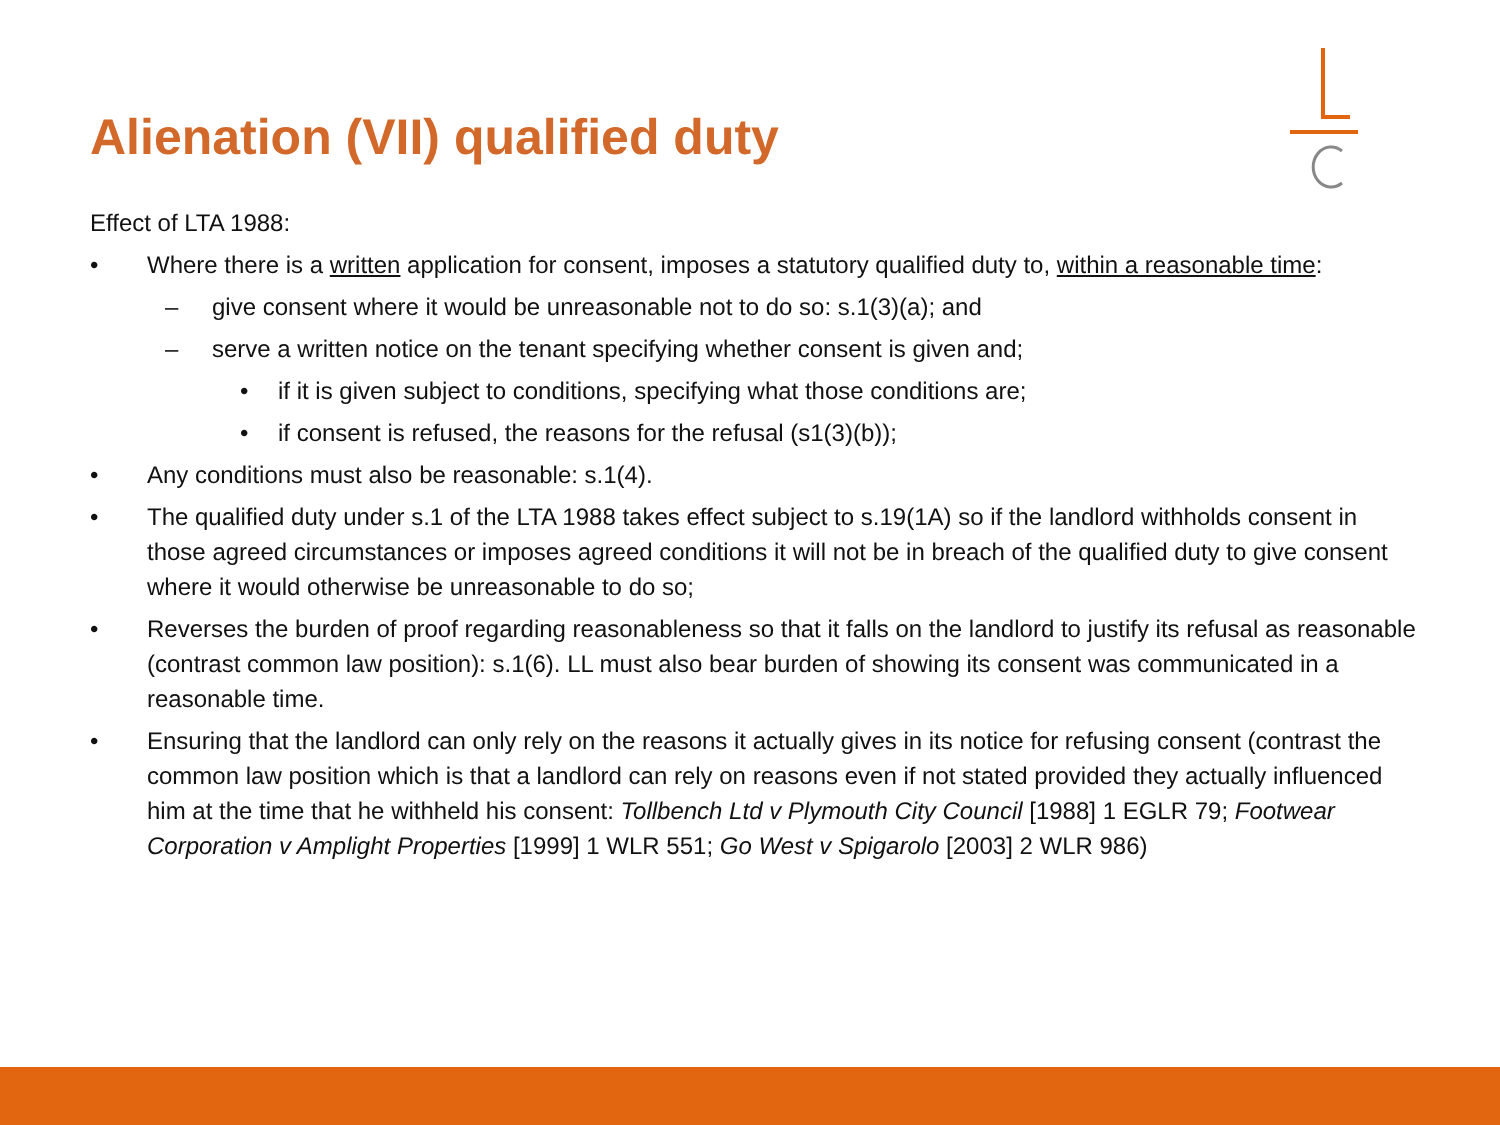Alienation (VII) qualified duty
Effect of LTA 1988:
• Where there is a written application for consent, imposes a statutory qualified duty to, within a reasonable time:
– give consent where it would be unreasonable not to do so: s.1(3)(a); and
– serve a written notice on the tenant specifying whether consent is given and;
• if it is given subject to conditions, specifying what those conditions are;
• if consent is refused, the reasons for the refusal (s1(3)(b));
• Any conditions must also be reasonable: s.1(4).
• The qualified duty under s.1 of the LTA 1988 takes effect subject to s.19(1A) so if the landlord withholds consent in those agreed circumstances or imposes agreed conditions it will not be in breach of the qualified duty to give consent where it would otherwise be unreasonable to do so;
• Reverses the burden of proof regarding reasonableness so that it falls on the landlord to justify its refusal as reasonable (contrast common law position): s.1(6). LL must also bear burden of showing its consent was communicated in a reasonable time.
• Ensuring that the landlord can only rely on the reasons it actually gives in its notice for refusing consent (contrast the common law position which is that a landlord can rely on reasons even if not stated provided they actually influenced him at the time that he withheld his consent: Tollbench Ltd v Plymouth City Council [1988] 1 EGLR 79; Footwear Corporation v Amplight Properties [1999] 1 WLR 551; Go West v Spigarolo [2003] 2 WLR 986)